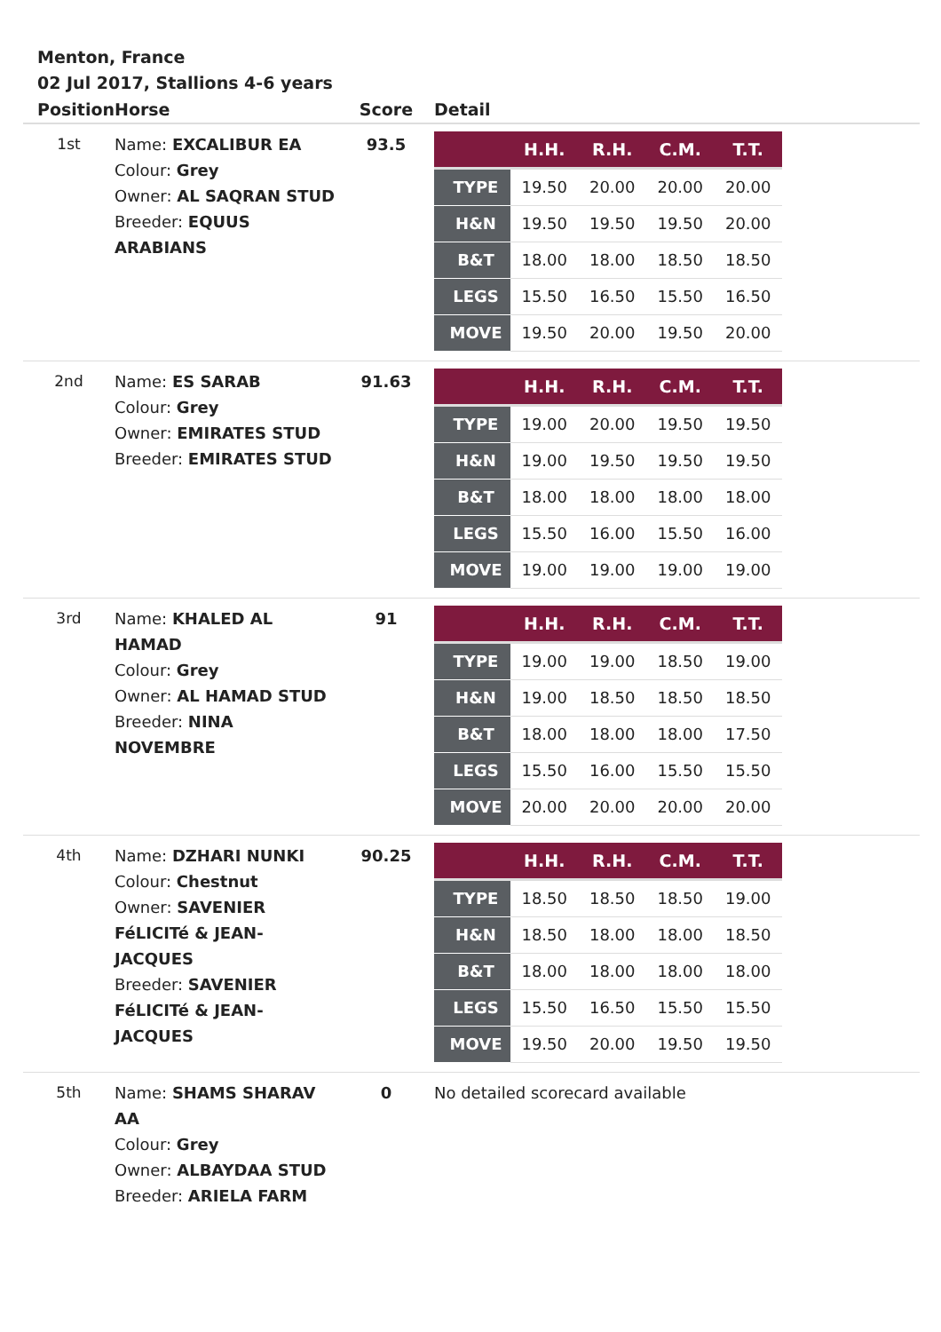Menton, France
02 Jul 2017, Stallions 4-6 years
| Position | Horse | Score | Detail |
| --- | --- | --- | --- |
| 1st | Name: EXCALIBUR EA Colour: Grey Owner: AL SAQRAN STUD Breeder: EQUUS ARABIANS | 93.5 | / / H.H. / R.H. / C.M. / T.T. / / --- / --- / --- / --- / --- / / TYPE / 19.50 / 20.00 / 20.00 / 20.00 / / H&N / 19.50 / 19.50 / 19.50 / 20.00 / / B&T / 18.00 / 18.00 / 18.50 / 18.50 / / LEGS / 15.50 / 16.50 / 15.50 / 16.50 / / MOVE / 19.50 / 20.00 / 19.50 / 20.00 / |
| 2nd | Name: ES SARAB Colour: Grey Owner: EMIRATES STUD Breeder: EMIRATES STUD | 91.63 | / / H.H. / R.H. / C.M. / T.T. / / --- / --- / --- / --- / --- / / TYPE / 19.00 / 20.00 / 19.50 / 19.50 / / H&N / 19.00 / 19.50 / 19.50 / 19.50 / / B&T / 18.00 / 18.00 / 18.00 / 18.00 / / LEGS / 15.50 / 16.00 / 15.50 / 16.00 / / MOVE / 19.00 / 19.00 / 19.00 / 19.00 / |
| 3rd | Name: KHALED AL HAMAD Colour: Grey Owner: AL HAMAD STUD Breeder: NINA NOVEMBRE | 91 | / / H.H. / R.H. / C.M. / T.T. / / --- / --- / --- / --- / --- / / TYPE / 19.00 / 19.00 / 18.50 / 19.00 / / H&N / 19.00 / 18.50 / 18.50 / 18.50 / / B&T / 18.00 / 18.00 / 18.00 / 17.50 / / LEGS / 15.50 / 16.00 / 15.50 / 15.50 / / MOVE / 20.00 / 20.00 / 20.00 / 20.00 / |
| 4th | Name: DZHARI NUNKI Colour: Chestnut Owner: SAVENIER FéLICITé & JEAN-JACQUES Breeder: SAVENIER FéLICITé & JEAN-JACQUES | 90.25 | / / H.H. / R.H. / C.M. / T.T. / / --- / --- / --- / --- / --- / / TYPE / 18.50 / 18.50 / 18.50 / 19.00 / / H&N / 18.50 / 18.00 / 18.00 / 18.50 / / B&T / 18.00 / 18.00 / 18.00 / 18.00 / / LEGS / 15.50 / 16.50 / 15.50 / 15.50 / / MOVE / 19.50 / 20.00 / 19.50 / 19.50 / |
| 5th | Name: SHAMS SHARAV AA Colour: Grey Owner: ALBAYDAA STUD Breeder: ARIELA FARM | 0 | No detailed scorecard available |